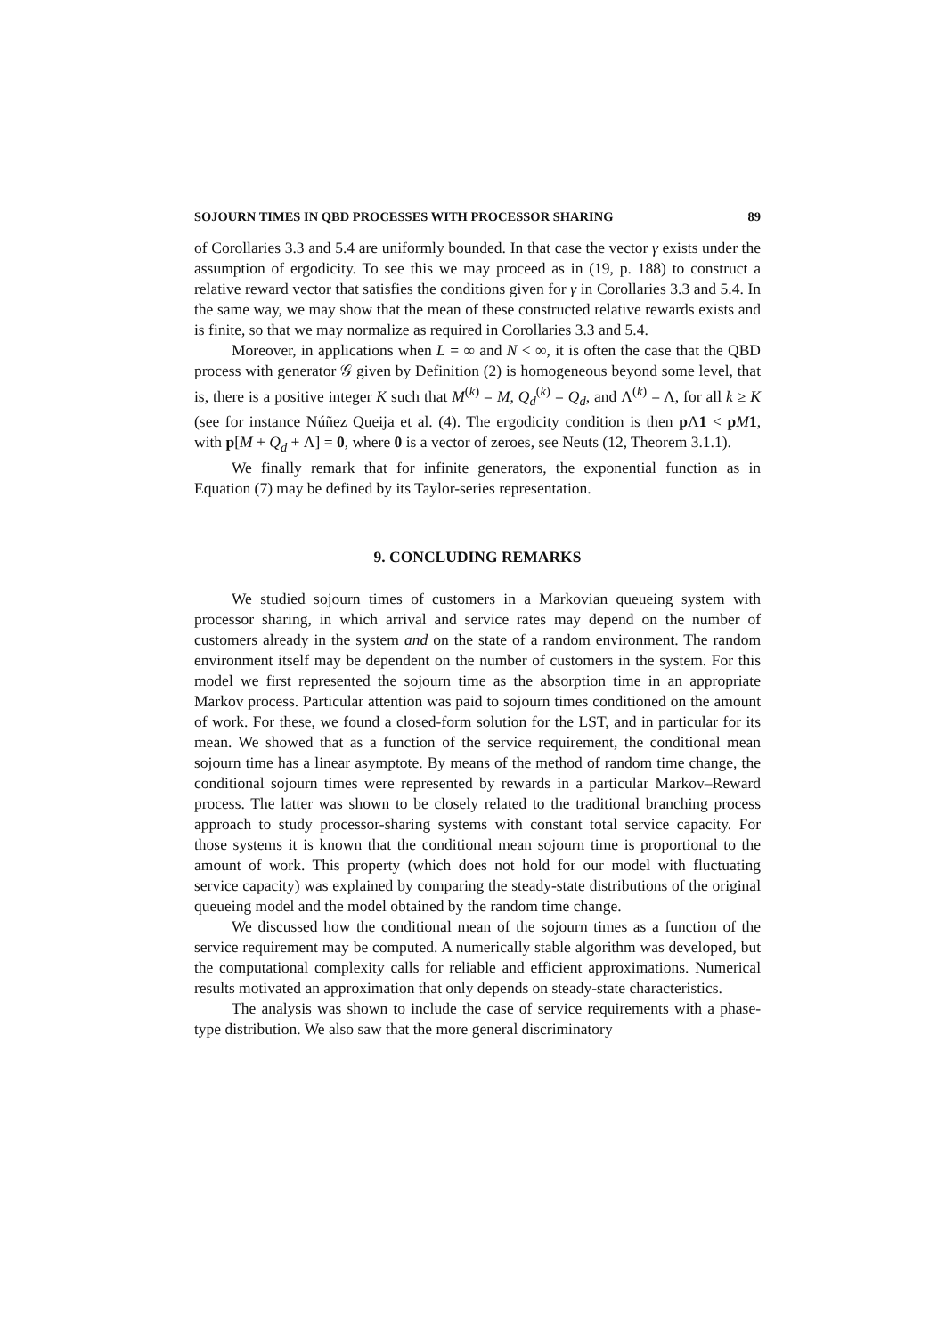SOJOURN TIMES IN QBD PROCESSES WITH PROCESSOR SHARING 89
of Corollaries 3.3 and 5.4 are uniformly bounded. In that case the vector γ exists under the assumption of ergodicity. To see this we may proceed as in (19, p. 188) to construct a relative reward vector that satisfies the conditions given for γ in Corollaries 3.3 and 5.4. In the same way, we may show that the mean of these constructed relative rewards exists and is finite, so that we may normalize as required in Corollaries 3.3 and 5.4.
Moreover, in applications when L = ∞ and N < ∞, it is often the case that the QBD process with generator 𝒢 given by Definition (2) is homogeneous beyond some level, that is, there is a positive integer K such that M<sup>(k)</sup> = M, Q<sub>d</sub><sup>(k)</sup> = Q<sub>d</sub>, and Λ<sup>(k)</sup> = Λ, for all k ≥ K (see for instance Núñez Queija et al. (4). The ergodicity condition is then p Λ1 < pM 1, with p[M + Q<sub>d</sub> + Λ] = 0, where 0 is a vector of zeroes, see Neuts (12, Theorem 3.1.1).
We finally remark that for infinite generators, the exponential function as in Equation (7) may be defined by its Taylor-series representation.
9. CONCLUDING REMARKS
We studied sojourn times of customers in a Markovian queueing system with processor sharing, in which arrival and service rates may depend on the number of customers already in the system and on the state of a random environment. The random environment itself may be dependent on the number of customers in the system. For this model we first represented the sojourn time as the absorption time in an appropriate Markov process. Particular attention was paid to sojourn times conditioned on the amount of work. For these, we found a closed-form solution for the LST, and in particular for its mean. We showed that as a function of the service requirement, the conditional mean sojourn time has a linear asymptote. By means of the method of random time change, the conditional sojourn times were represented by rewards in a particular Markov–Reward process. The latter was shown to be closely related to the traditional branching process approach to study processor-sharing systems with constant total service capacity. For those systems it is known that the conditional mean sojourn time is proportional to the amount of work. This property (which does not hold for our model with fluctuating service capacity) was explained by comparing the steady-state distributions of the original queueing model and the model obtained by the random time change.
We discussed how the conditional mean of the sojourn times as a function of the service requirement may be computed. A numerically stable algorithm was developed, but the computational complexity calls for reliable and efficient approximations. Numerical results motivated an approximation that only depends on steady-state characteristics.
The analysis was shown to include the case of service requirements with a phase-type distribution. We also saw that the more general discriminatory